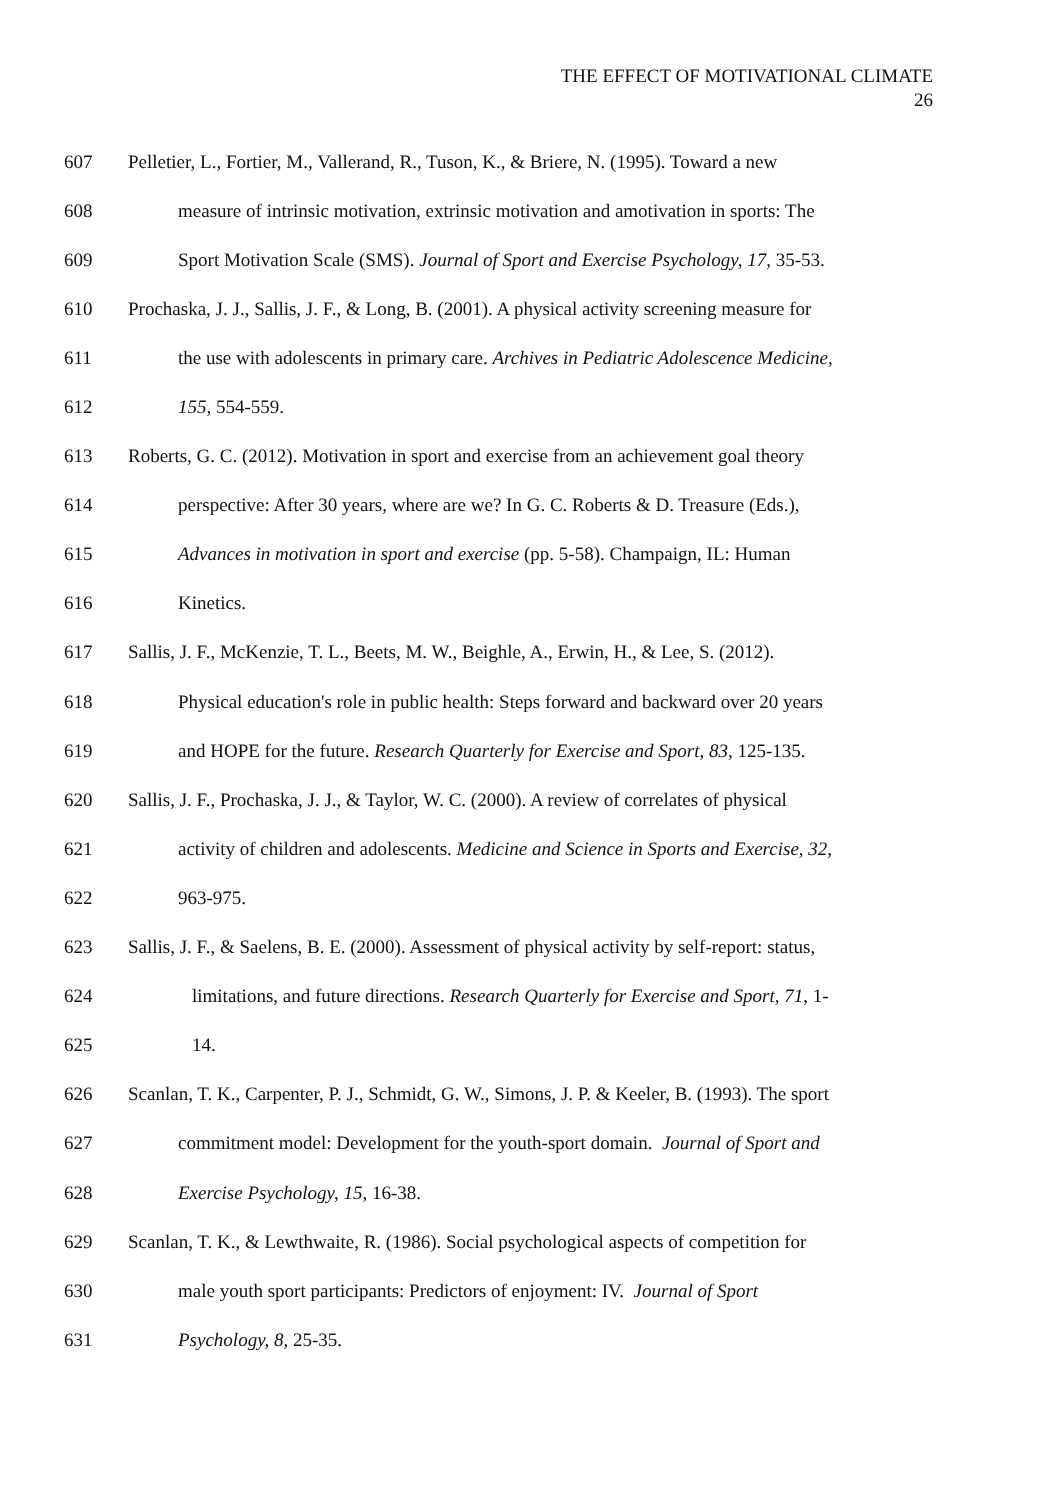THE EFFECT OF MOTIVATIONAL CLIMATE
26
607 Pelletier, L., Fortier, M., Vallerand, R., Tuson, K., & Briere, N. (1995). Toward a new
608 measure of intrinsic motivation, extrinsic motivation and amotivation in sports: The
609 Sport Motivation Scale (SMS). Journal of Sport and Exercise Psychology, 17, 35-53.
610 Prochaska, J. J., Sallis, J. F., & Long, B. (2001). A physical activity screening measure for
611 the use with adolescents in primary care. Archives in Pediatric Adolescence Medicine,
612 155, 554-559.
613 Roberts, G. C. (2012). Motivation in sport and exercise from an achievement goal theory
614 perspective: After 30 years, where are we? In G. C. Roberts & D. Treasure (Eds.),
615 Advances in motivation in sport and exercise (pp. 5-58). Champaign, IL: Human
616 Kinetics.
617 Sallis, J. F., McKenzie, T. L., Beets, M. W., Beighle, A., Erwin, H., & Lee, S. (2012).
618 Physical education's role in public health: Steps forward and backward over 20 years
619 and HOPE for the future. Research Quarterly for Exercise and Sport, 83, 125-135.
620 Sallis, J. F., Prochaska, J. J., & Taylor, W. C. (2000). A review of correlates of physical
621 activity of children and adolescents. Medicine and Science in Sports and Exercise, 32,
622 963-975.
623 Sallis, J. F., & Saelens, B. E. (2000). Assessment of physical activity by self-report: status,
624 limitations, and future directions. Research Quarterly for Exercise and Sport, 71, 1-
625 14.
626 Scanlan, T. K., Carpenter, P. J., Schmidt, G. W., Simons, J. P. & Keeler, B. (1993). The sport
627 commitment model: Development for the youth-sport domain. Journal of Sport and
628 Exercise Psychology, 15, 16-38.
629 Scanlan, T. K., & Lewthwaite, R. (1986). Social psychological aspects of competition for
630 male youth sport participants: Predictors of enjoyment: IV. Journal of Sport
631 Psychology, 8, 25-35.